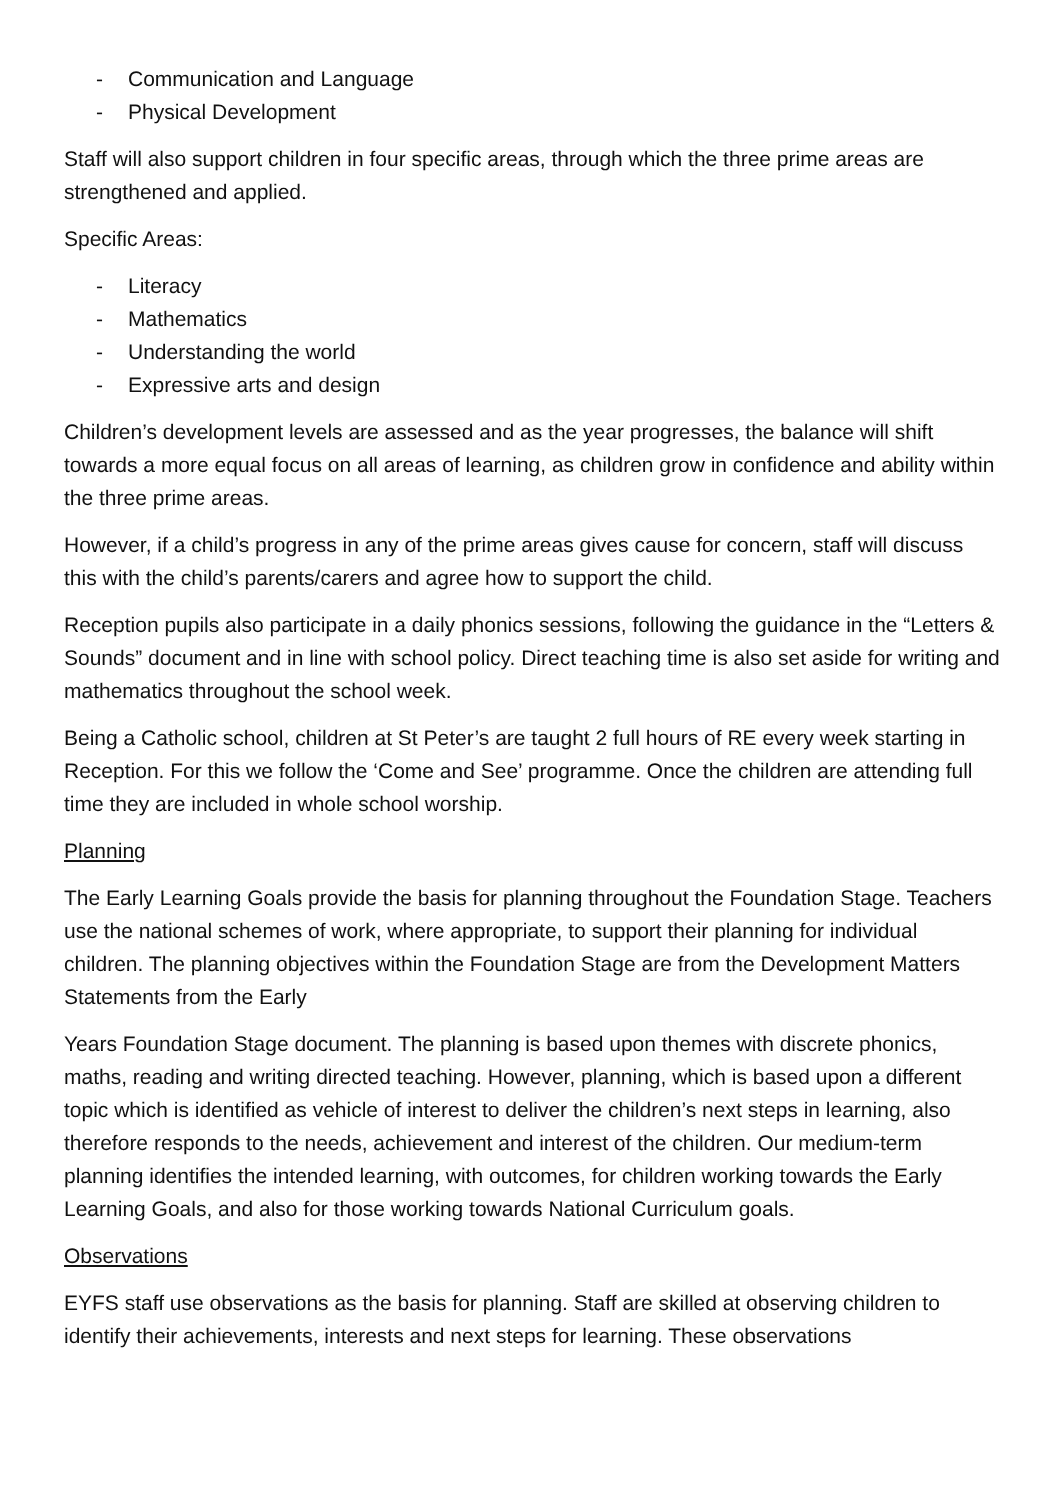- Communication and Language
- Physical Development
Staff will also support children in four specific areas, through which the three prime areas are strengthened and applied.
Specific Areas:
- Literacy
- Mathematics
- Understanding the world
- Expressive arts and design
Children’s development levels are assessed and as the year progresses, the balance will shift towards a more equal focus on all areas of learning, as children grow in confidence and ability within the three prime areas.
However, if a child’s progress in any of the prime areas gives cause for concern, staff will discuss this with the child’s parents/carers and agree how to support the child.
Reception pupils also participate in a daily phonics sessions, following the guidance in the “Letters & Sounds” document and in line with school policy. Direct teaching time is also set aside for writing and mathematics throughout the school week.
Being a Catholic school, children at St Peter’s are taught 2 full hours of RE every week starting in Reception. For this we follow the ‘Come and See’ programme. Once the children are attending full time they are included in whole school worship.
Planning
The Early Learning Goals provide the basis for planning throughout the Foundation Stage. Teachers use the national schemes of work, where appropriate, to support their planning for individual children. The planning objectives within the Foundation Stage are from the Development Matters Statements from the Early
Years Foundation Stage document. The planning is based upon themes with discrete phonics, maths, reading and writing directed teaching. However, planning, which is based upon a different topic which is identified as vehicle of interest to deliver the children’s next steps in learning, also therefore responds to the needs, achievement and interest of the children. Our medium-term planning identifies the intended learning, with outcomes, for children working towards the Early Learning Goals, and also for those working towards National Curriculum goals.
Observations
EYFS staff use observations as the basis for planning. Staff are skilled at observing children to identify their achievements, interests and next steps for learning. These observations